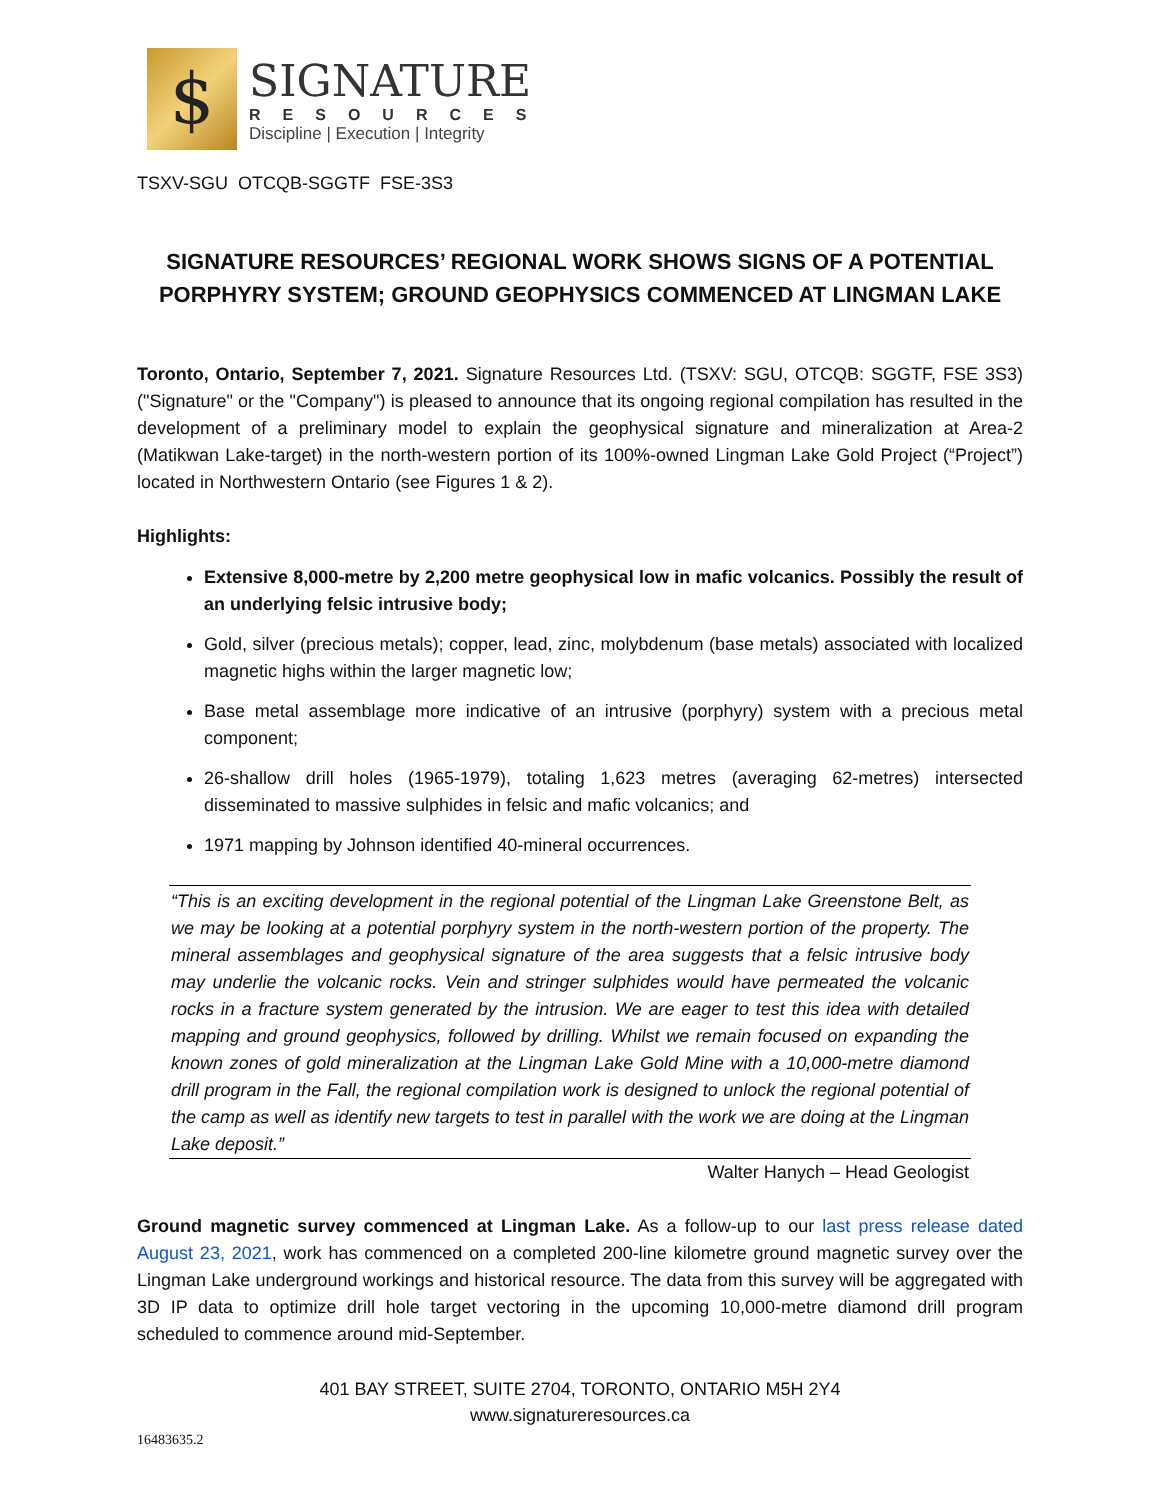$
SIGNATURE
RESOURCES
Discipline | Execution | Integrity
TSXV-SGU OTCQB-SGGTF FSE-3S3
SIGNATURE RESOURCES’ REGIONAL WORK SHOWS SIGNS OF A POTENTIAL PORPHYRY SYSTEM; GROUND GEOPHYSICS COMMENCED AT LINGMAN LAKE
Toronto, Ontario, September 7, 2021. Signature Resources Ltd. (TSXV: SGU, OTCQB: SGGTF, FSE 3S3) ("Signature" or the "Company") is pleased to announce that its ongoing regional compilation has resulted in the development of a preliminary model to explain the geophysical signature and mineralization at Area-2 (Matikwan Lake-target) in the north-western portion of its 100%-owned Lingman Lake Gold Project (“Project”) located in Northwestern Ontario (see Figures 1 & 2).
Highlights:
Extensive 8,000-metre by 2,200 metre geophysical low in mafic volcanics. Possibly the result of an underlying felsic intrusive body;
Gold, silver (precious metals); copper, lead, zinc, molybdenum (base metals) associated with localized magnetic highs within the larger magnetic low;
Base metal assemblage more indicative of an intrusive (porphyry) system with a precious metal component;
26-shallow drill holes (1965-1979), totaling 1,623 metres (averaging 62-metres) intersected disseminated to massive sulphides in felsic and mafic volcanics; and
1971 mapping by Johnson identified 40-mineral occurrences.
“This is an exciting development in the regional potential of the Lingman Lake Greenstone Belt, as we may be looking at a potential porphyry system in the north-western portion of the property. The mineral assemblages and geophysical signature of the area suggests that a felsic intrusive body may underlie the volcanic rocks. Vein and stringer sulphides would have permeated the volcanic rocks in a fracture system generated by the intrusion. We are eager to test this idea with detailed mapping and ground geophysics, followed by drilling. Whilst we remain focused on expanding the known zones of gold mineralization at the Lingman Lake Gold Mine with a 10,000-metre diamond drill program in the Fall, the regional compilation work is designed to unlock the regional potential of the camp as well as identify new targets to test in parallel with the work we are doing at the Lingman Lake deposit.”
Walter Hanych – Head Geologist
Ground magnetic survey commenced at Lingman Lake. As a follow-up to our last press release dated August 23, 2021, work has commenced on a completed 200-line kilometre ground magnetic survey over the Lingman Lake underground workings and historical resource. The data from this survey will be aggregated with 3D IP data to optimize drill hole target vectoring in the upcoming 10,000-metre diamond drill program scheduled to commence around mid-September.
401 BAY STREET, SUITE 2704, TORONTO, ONTARIO M5H 2Y4
www.signatureresources.ca
16483635.2